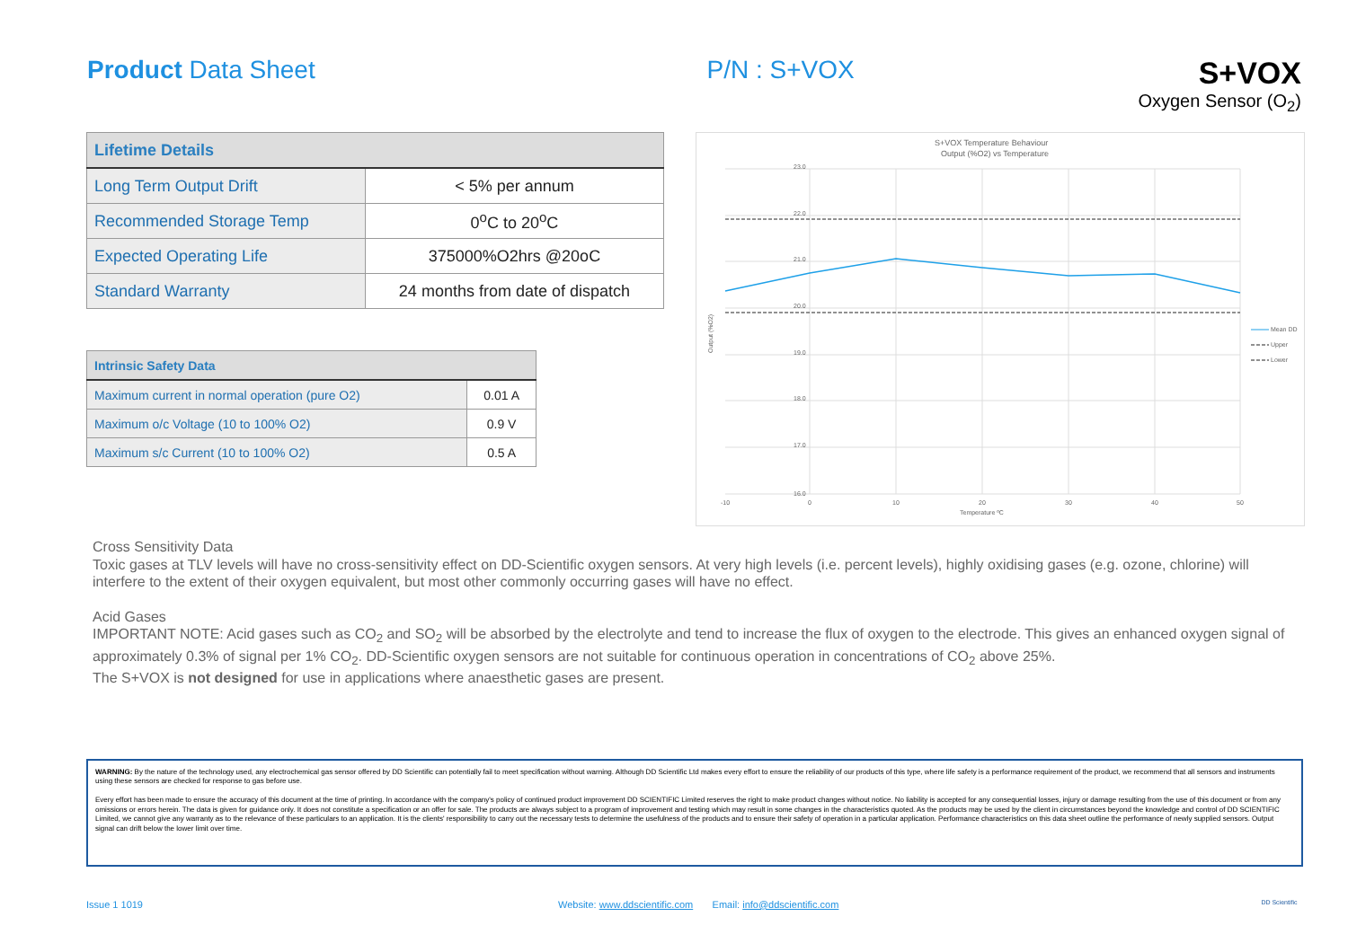Product Data Sheet P/N : S+VOX
S+VOX
Oxygen Sensor (O<sub>2</sub>)
| Lifetime Details | |
| --- | --- |
| Long Term Output Drift | < 5% per annum |
| Recommended Storage Temp | 0<sup>o</sup>C to 20<sup>o</sup>C |
| Expected Operating Life | 375000%O2hrs @20oC |
| Standard Warranty | 24 months from date of dispatch |
| Intrinsic Safety Data | |
| --- | --- |
| Maximum current in normal operation (pure O2) | 0.01 A |
| Maximum o/c Voltage (10 to 100% O2) | 0.9 V |
| Maximum s/c Current (10 to 100% O2) | 0.5 A |
S+VOX Temperature Behaviour
Output (%O2) vs Temperature
Mean DD
Upper
Lower
23.0
22.0
21.0
20.0
19.0
18.0
17.0
16.0
-10
0
10
20
30
40
50
Temperature ºC
Output (%O2)
Cross Sensitivity Data
Toxic gases at TLV levels will have no cross-sensitivity effect on DD-Scientific oxygen sensors. At very high levels (i.e. percent levels), highly oxidising gases (e.g. ozone, chlorine) will interfere to the extent of their oxygen equivalent, but most other commonly occurring gases will have no effect.
Acid Gases
IMPORTANT NOTE: Acid gases such as CO<sub>2</sub> and SO<sub>2</sub> will be absorbed by the electrolyte and tend to increase the flux of oxygen to the electrode. This gives an enhanced oxygen signal of approximately 0.3% of signal per 1% CO<sub>2</sub>. DD-Scientific oxygen sensors are not suitable for continuous operation in concentrations of CO<sub>2</sub> above 25%.
The S+VOX is not designed for use in applications where anaesthetic gases are present.
WARNING: By the nature of the technology used, any electrochemical gas sensor offered by DD Scientific can potentially fail to meet specification without warning. Although DD Scientific Ltd makes every effort to ensure the reliability of our products of this type, where life safety is a performance requirement of the product, we recommend that all sensors and instruments using these sensors are checked for response to gas before use.
Every effort has been made to ensure the accuracy of this document at the time of printing. In accordance with the company's policy of continued product improvement DD SCIENTIFIC Limited reserves the right to make product changes without notice. No liability is accepted for any consequential losses, injury or damage resulting from the use of this document or from any omissions or errors herein. The data is given for guidance only. It does not constitute a specification or an offer for sale. The products are always subject to a program of improvement and testing which may result in some changes in the characteristics quoted. As the products may be used by the client in circumstances beyond the knowledge and control of DD SCIENTIFIC Limited, we cannot give any warranty as to the relevance of these particulars to an application. It is the clients' responsibility to carry out the necessary tests to determine the usefulness of the products and to ensure their safety of operation in a particular application. Performance characteristics on this data sheet outline the performance of newly supplied sensors. Output signal can drift below the lower limit over time.
Issue 1 1019 Website: www.ddscientific.com Email: info@ddscientific.com DD Scientific